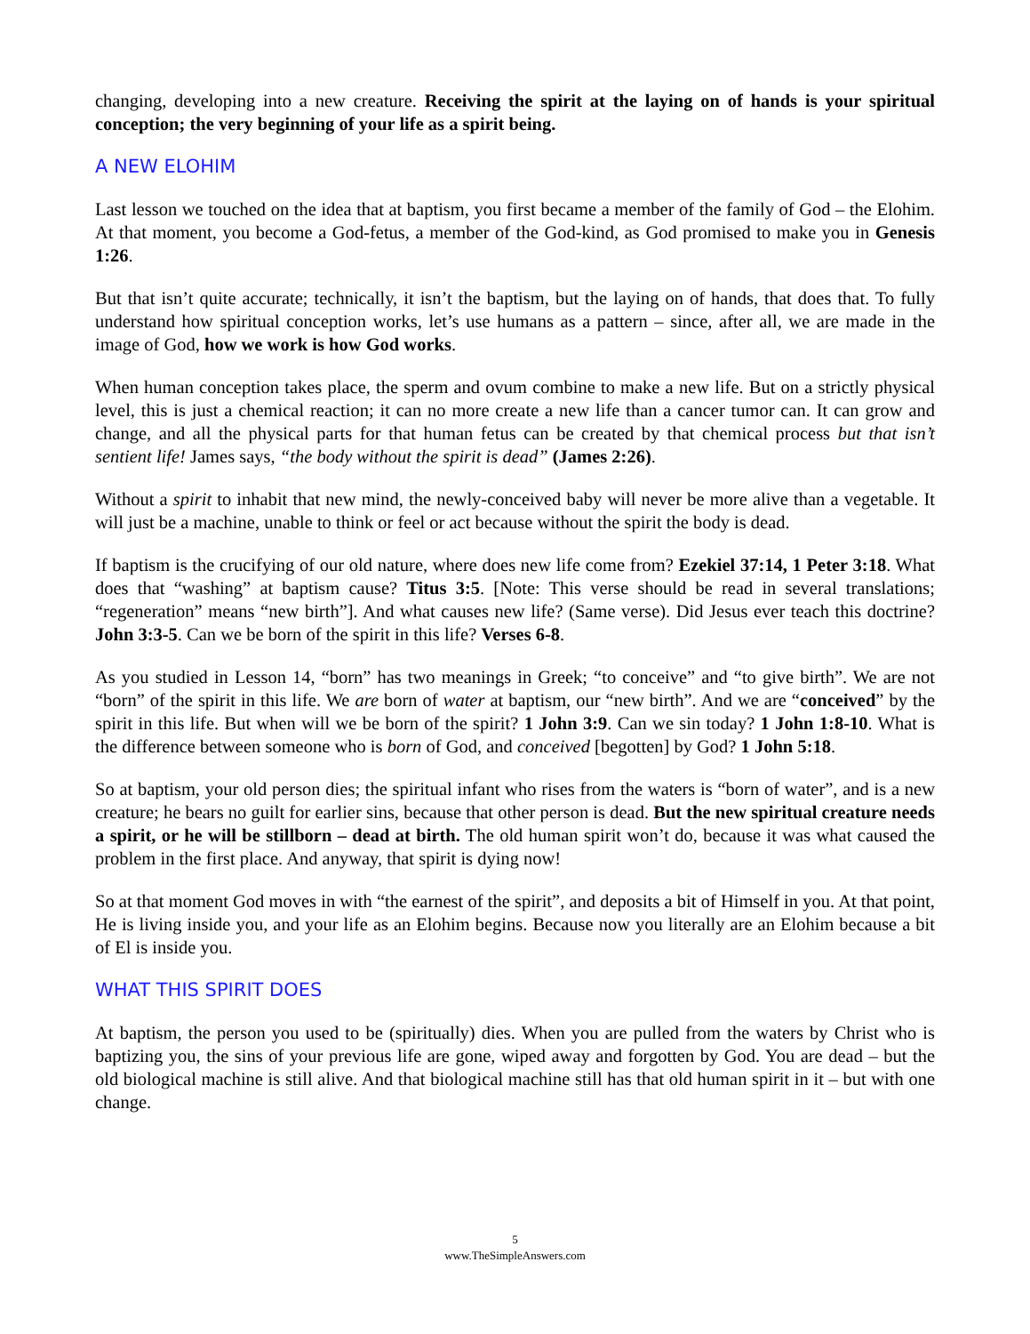changing, developing into a new creature. Receiving the spirit at the laying on of hands is your spiritual conception; the very beginning of your life as a spirit being.
A NEW ELOHIM
Last lesson we touched on the idea that at baptism, you first became a member of the family of God – the Elohim. At that moment, you become a God-fetus, a member of the God-kind, as God promised to make you in Genesis 1:26.
But that isn’t quite accurate; technically, it isn’t the baptism, but the laying on of hands, that does that. To fully understand how spiritual conception works, let’s use humans as a pattern – since, after all, we are made in the image of God, how we work is how God works.
When human conception takes place, the sperm and ovum combine to make a new life. But on a strictly physical level, this is just a chemical reaction; it can no more create a new life than a cancer tumor can. It can grow and change, and all the physical parts for that human fetus can be created by that chemical process but that isn’t sentient life! James says, “the body without the spirit is dead” (James 2:26).
Without a spirit to inhabit that new mind, the newly-conceived baby will never be more alive than a vegetable. It will just be a machine, unable to think or feel or act because without the spirit the body is dead.
If baptism is the crucifying of our old nature, where does new life come from? Ezekiel 37:14, 1 Peter 3:18. What does that “washing” at baptism cause? Titus 3:5. [Note: This verse should be read in several translations; “regeneration” means “new birth”]. And what causes new life? (Same verse). Did Jesus ever teach this doctrine? John 3:3-5. Can we be born of the spirit in this life? Verses 6-8.
As you studied in Lesson 14, “born” has two meanings in Greek; “to conceive” and “to give birth”. We are not “born” of the spirit in this life. We are born of water at baptism, our “new birth”. And we are “conceived” by the spirit in this life. But when will we be born of the spirit? 1 John 3:9. Can we sin today? 1 John 1:8-10. What is the difference between someone who is born of God, and conceived [begotten] by God? 1 John 5:18.
So at baptism, your old person dies; the spiritual infant who rises from the waters is “born of water”, and is a new creature; he bears no guilt for earlier sins, because that other person is dead. But the new spiritual creature needs a spirit, or he will be stillborn – dead at birth. The old human spirit won’t do, because it was what caused the problem in the first place. And anyway, that spirit is dying now!
So at that moment God moves in with “the earnest of the spirit”, and deposits a bit of Himself in you. At that point, He is living inside you, and your life as an Elohim begins. Because now you literally are an Elohim because a bit of El is inside you.
WHAT THIS SPIRIT DOES
At baptism, the person you used to be (spiritually) dies. When you are pulled from the waters by Christ who is baptizing you, the sins of your previous life are gone, wiped away and forgotten by God. You are dead – but the old biological machine is still alive. And that biological machine still has that old human spirit in it – but with one change.
5
www.TheSimpleAnswers.com